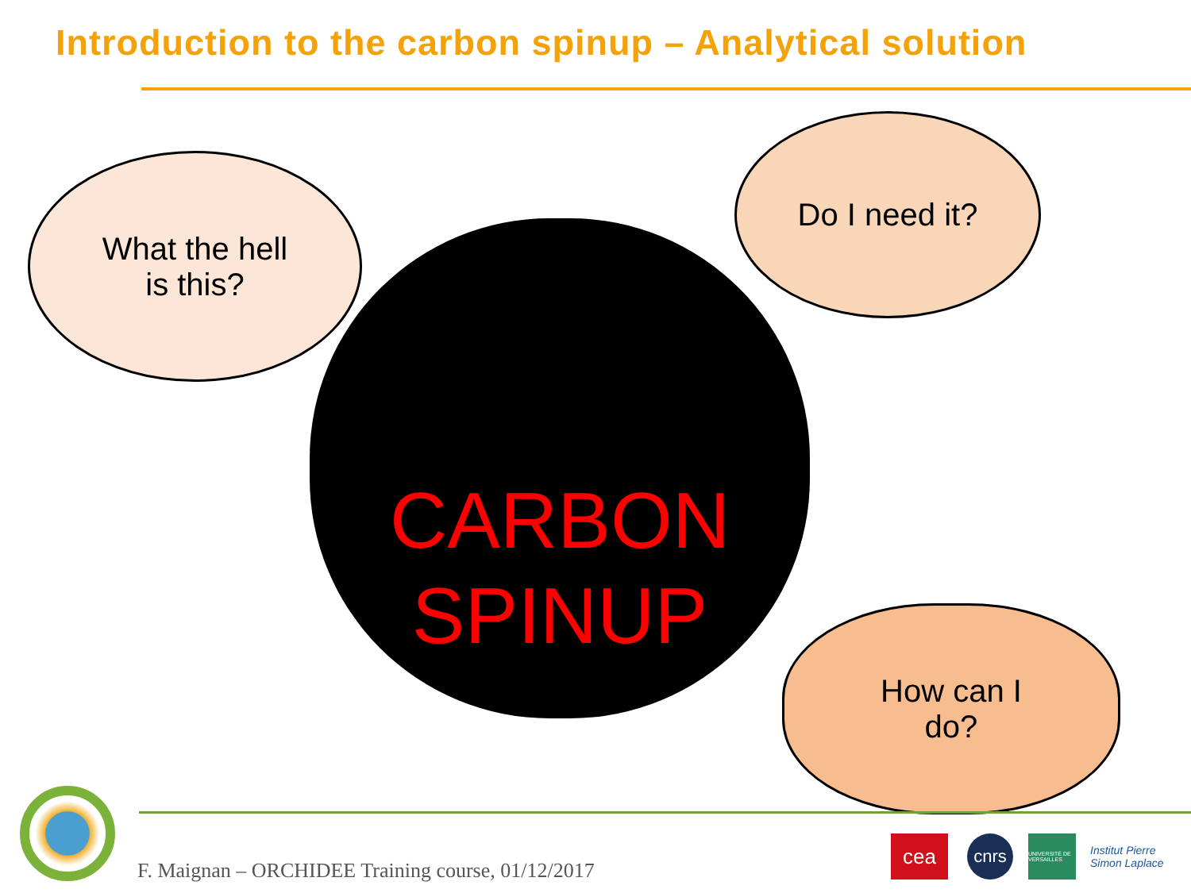Introduction to the carbon spinup – Analytical solution
What the hell
is this?
Do I need it?
CARBON
SPINUP
How can I
do?
F. Maignan – ORCHIDEE Training course, 01/12/2017
cea cnrs
UNIVERSITÉ DE VERSAILLES
Institut Pierre Simon Laplace